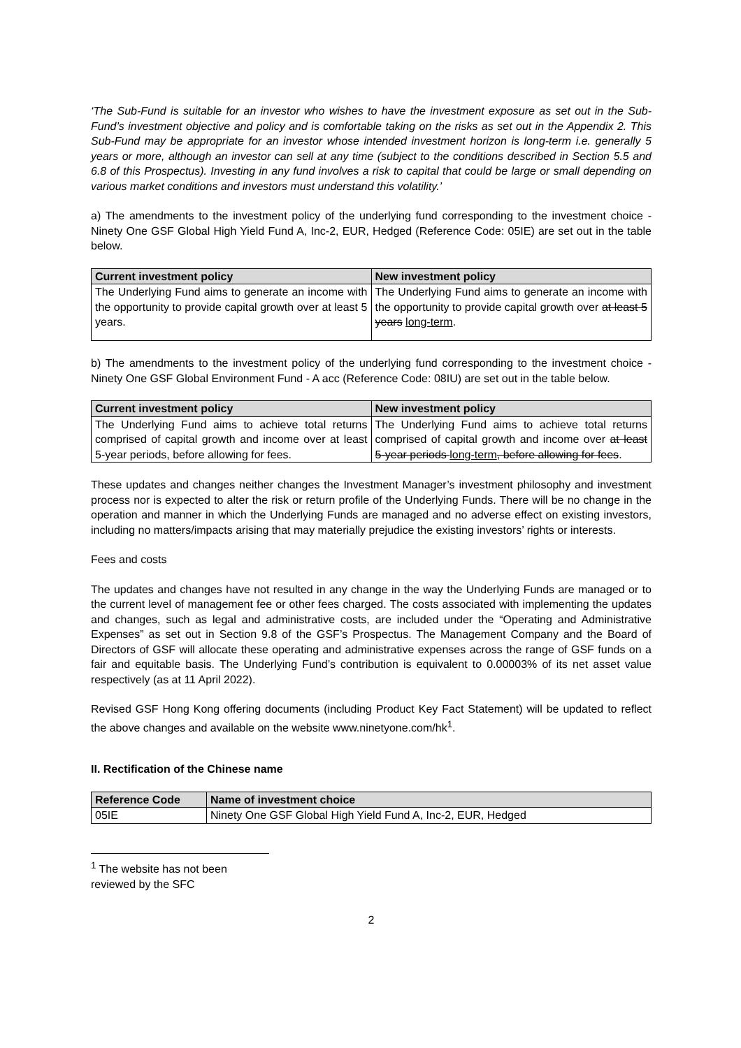‘The Sub-Fund is suitable for an investor who wishes to have the investment exposure as set out in the Sub-Fund’s investment objective and policy and is comfortable taking on the risks as set out in the Appendix 2. This Sub-Fund may be appropriate for an investor whose intended investment horizon is long-term i.e. generally 5 years or more, although an investor can sell at any time (subject to the conditions described in Section 5.5 and 6.8 of this Prospectus). Investing in any fund involves a risk to capital that could be large or small depending on various market conditions and investors must understand this volatility.’
a) The amendments to the investment policy of the underlying fund corresponding to the investment choice - Ninety One GSF Global High Yield Fund A, Inc-2, EUR, Hedged (Reference Code: 05IE) are set out in the table below.
| Current investment policy | New investment policy |
| --- | --- |
| The Underlying Fund aims to generate an income with the opportunity to provide capital growth over at least 5 years. | The Underlying Fund aims to generate an income with the opportunity to provide capital growth over at least 5 years long-term . |
b) The amendments to the investment policy of the underlying fund corresponding to the investment choice - Ninety One GSF Global Environment Fund - A acc (Reference Code: 08IU) are set out in the table below.
| Current investment policy | New investment policy |
| --- | --- |
| The Underlying Fund aims to achieve total returns comprised of capital growth and income over at least 5-year periods, before allowing for fees. | The Underlying Fund aims to achieve total returns comprised of capital growth and income over at least 5-year periods long-term , before allowing for fees . |
These updates and changes neither changes the Investment Manager’s investment philosophy and investment process nor is expected to alter the risk or return profile of the Underlying Funds. There will be no change in the operation and manner in which the Underlying Funds are managed and no adverse effect on existing investors, including no matters/impacts arising that may materially prejudice the existing investors’ rights or interests.
Fees and costs
The updates and changes have not resulted in any change in the way the Underlying Funds are managed or to the current level of management fee or other fees charged. The costs associated with implementing the updates and changes, such as legal and administrative costs, are included under the “Operating and Administrative Expenses” as set out in Section 9.8 of the GSF’s Prospectus. The Management Company and the Board of Directors of GSF will allocate these operating and administrative expenses across the range of GSF funds on a fair and equitable basis. The Underlying Fund’s contribution is equivalent to 0.00003% of its net asset value respectively (as at 11 April 2022).
Revised GSF Hong Kong offering documents (including Product Key Fact Statement) will be updated to reflect the above changes and available on the website www.ninetyone.com/hk<sup>1</sup>.
II. Rectification of the Chinese name
| Reference Code | Name of investment choice |
| --- | --- |
| 05IE | Ninety One GSF Global High Yield Fund A, Inc-2, EUR, Hedged |
<sup>1</sup> The website has not been reviewed by the SFC
2